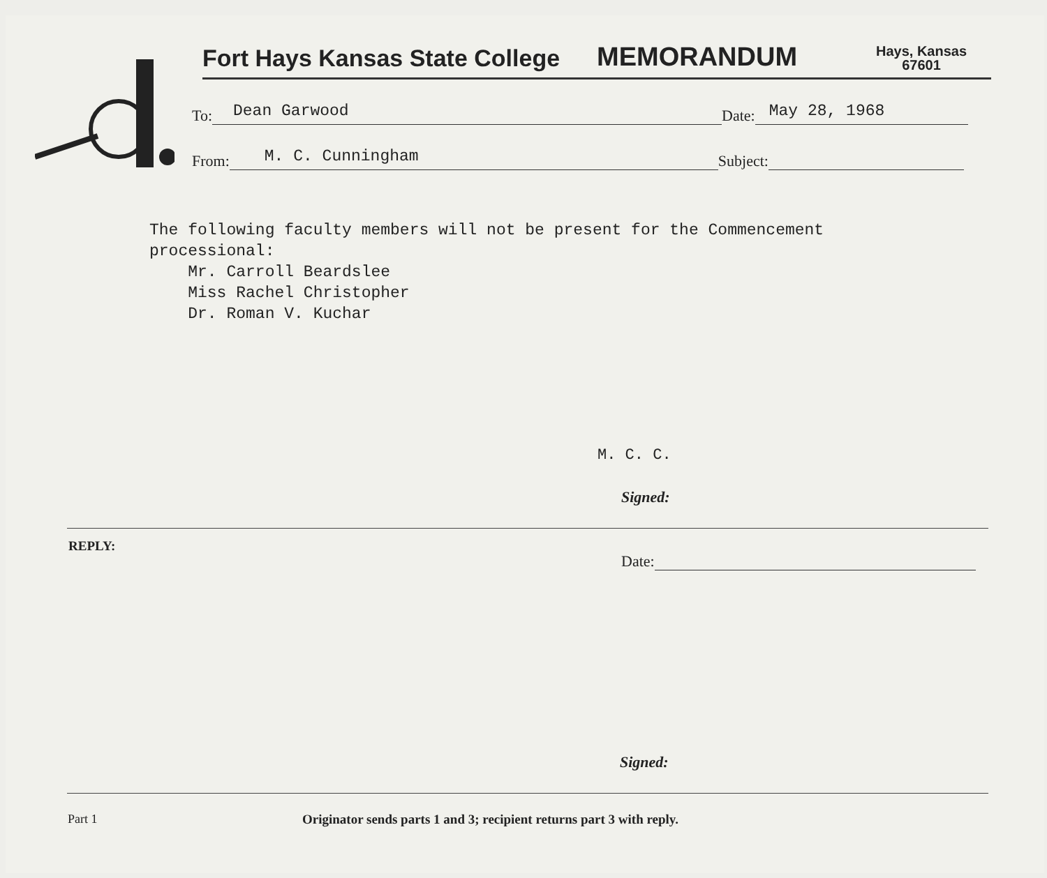Fort Hays Kansas State College
MEMORANDUM
Hays, Kansas
67601
To:
Dean Garwood
Date:
May 28, 1968
From:
M. C. Cunningham
Subject:
The following faculty members will not be present for the Commencement
processional:
Mr. Carroll Beardslee
Miss Rachel Christopher
Dr. Roman V. Kuchar
M. C. C.
Signed:
REPLY:
Date:
Signed:
Part 1
Originator sends parts 1 and 3; recipient returns part 3 with reply.